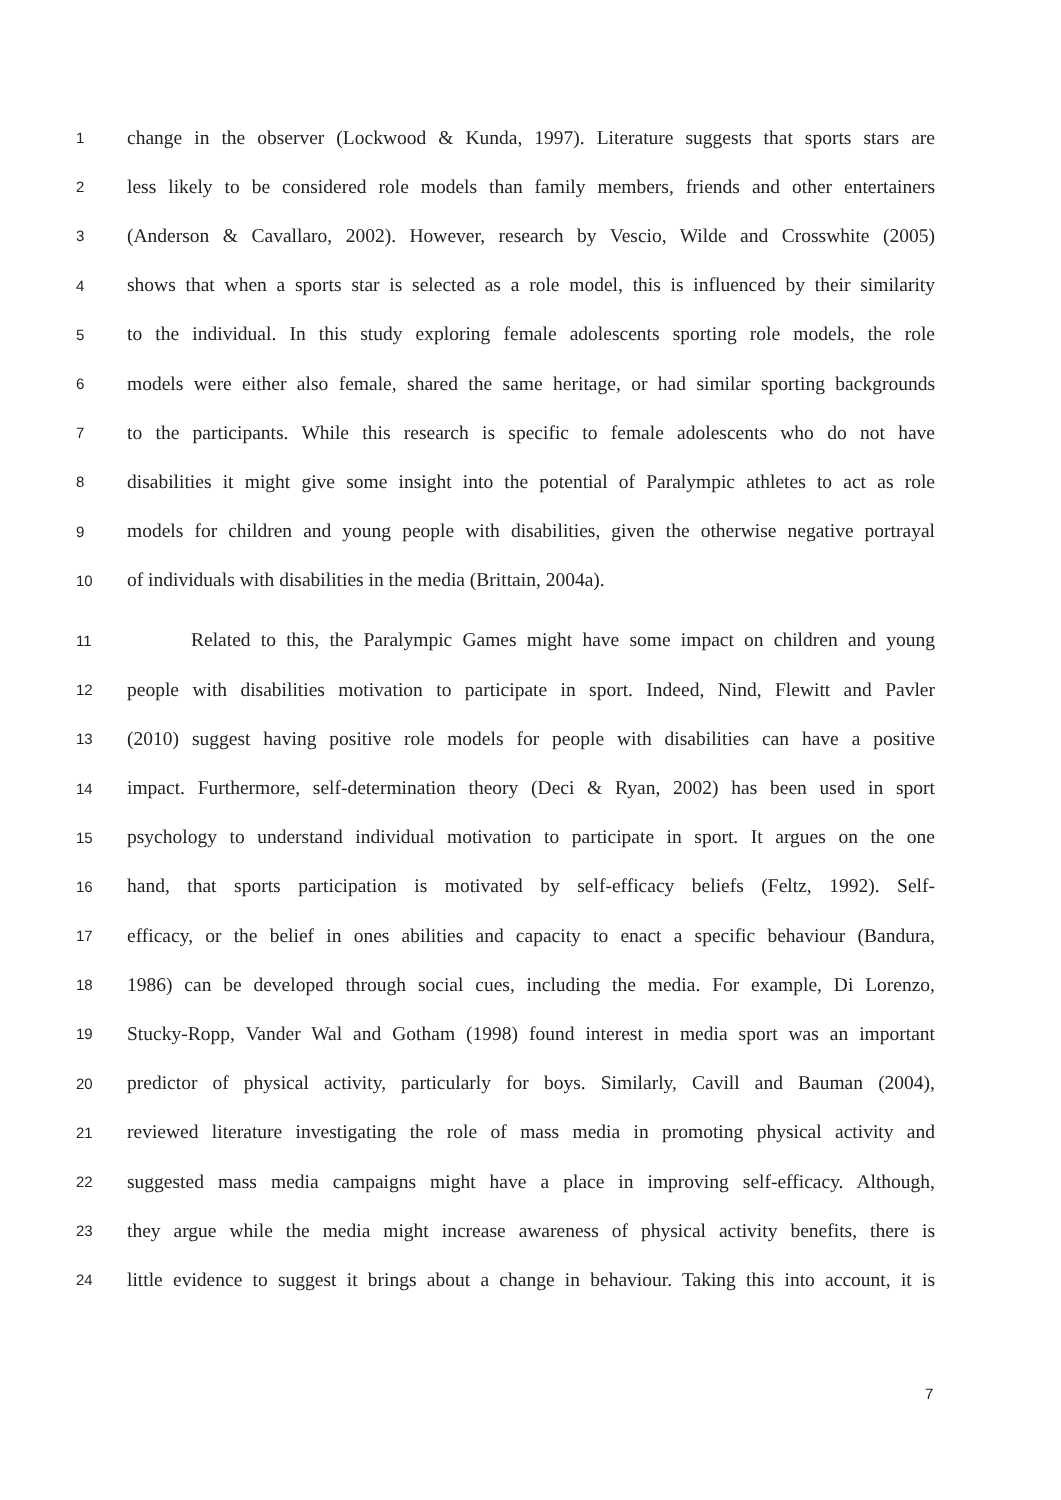1 change in the observer (Lockwood & Kunda, 1997). Literature suggests that sports stars are
2 less likely to be considered role models than family members, friends and other entertainers
3 (Anderson & Cavallaro, 2002). However, research by Vescio, Wilde and Crosswhite (2005)
4 shows that when a sports star is selected as a role model, this is influenced by their similarity
5 to the individual. In this study exploring female adolescents sporting role models, the role
6 models were either also female, shared the same heritage, or had similar sporting backgrounds
7 to the participants. While this research is specific to female adolescents who do not have
8 disabilities it might give some insight into the potential of Paralympic athletes to act as role
9 models for children and young people with disabilities, given the otherwise negative portrayal
10 of individuals with disabilities in the media (Brittain, 2004a).
11 Related to this, the Paralympic Games might have some impact on children and young
12 people with disabilities motivation to participate in sport. Indeed, Nind, Flewitt and Pavler
13 (2010) suggest having positive role models for people with disabilities can have a positive
14 impact. Furthermore, self-determination theory (Deci & Ryan, 2002) has been used in sport
15 psychology to understand individual motivation to participate in sport. It argues on the one
16 hand, that sports participation is motivated by self-efficacy beliefs (Feltz, 1992). Self-
17 efficacy, or the belief in ones abilities and capacity to enact a specific behaviour (Bandura,
18 1986) can be developed through social cues, including the media. For example, Di Lorenzo,
19 Stucky-Ropp, Vander Wal and Gotham (1998) found interest in media sport was an important
20 predictor of physical activity, particularly for boys. Similarly, Cavill and Bauman (2004),
21 reviewed literature investigating the role of mass media in promoting physical activity and
22 suggested mass media campaigns might have a place in improving self-efficacy. Although,
23 they argue while the media might increase awareness of physical activity benefits, there is
24 little evidence to suggest it brings about a change in behaviour. Taking this into account, it is
7